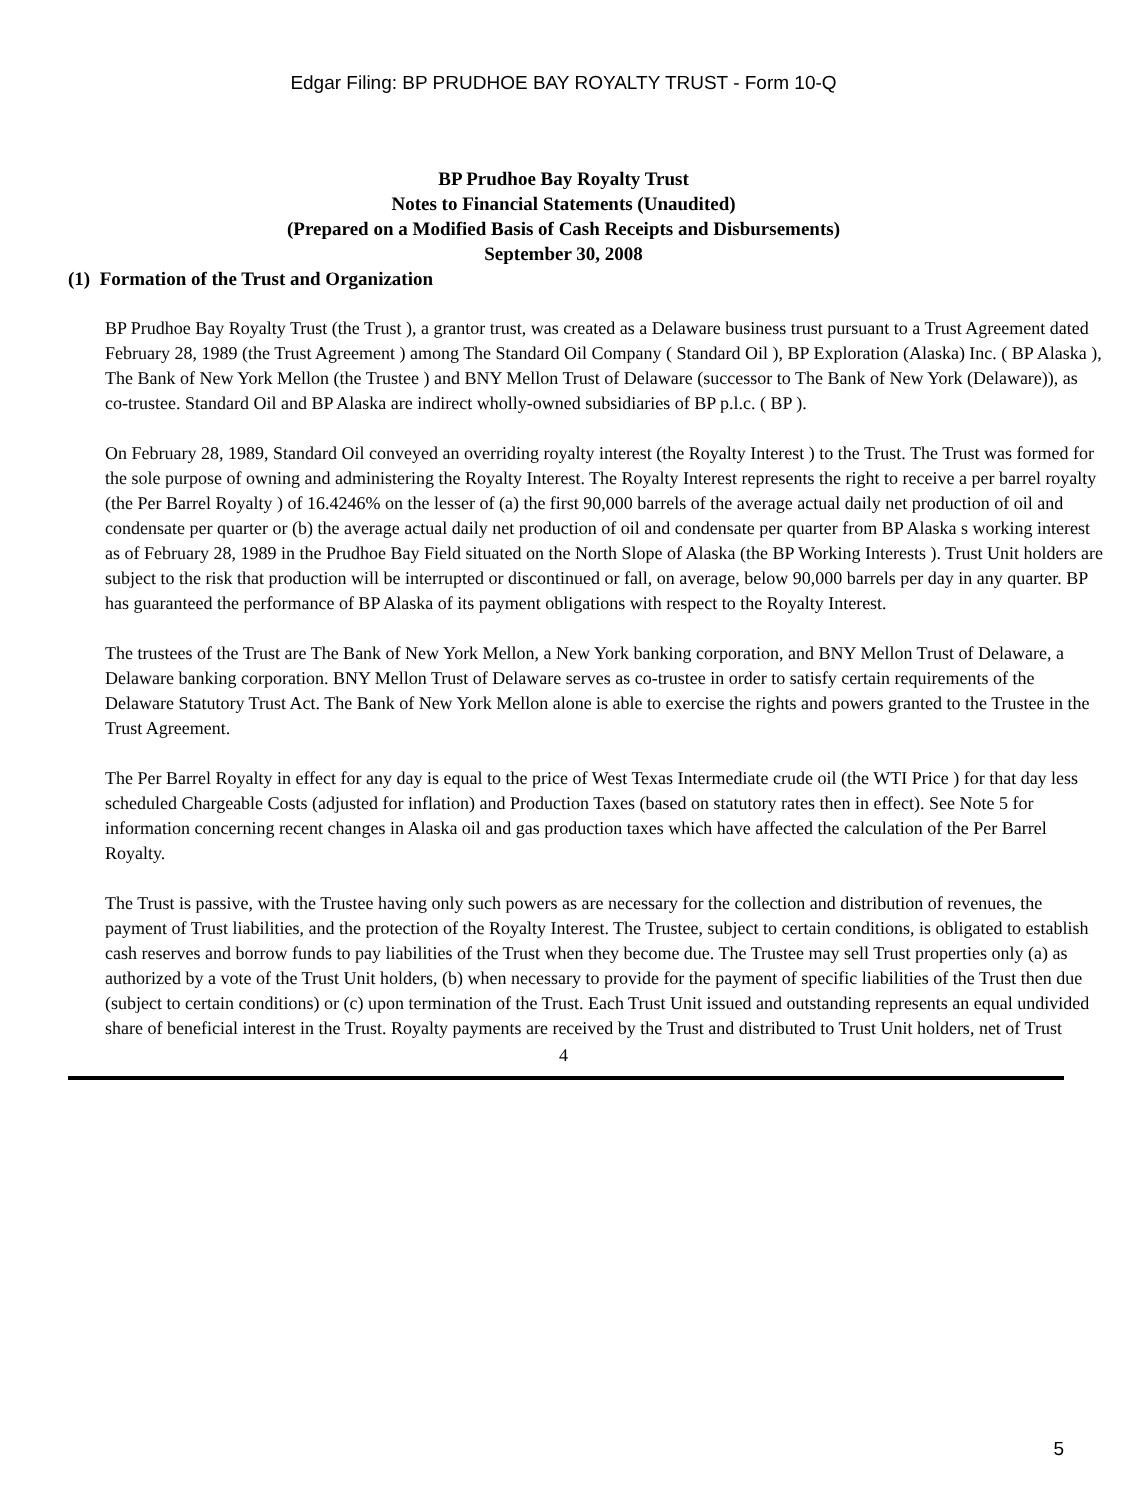Edgar Filing: BP PRUDHOE BAY ROYALTY TRUST - Form 10-Q
BP Prudhoe Bay Royalty Trust
Notes to Financial Statements (Unaudited)
(Prepared on a Modified Basis of Cash Receipts and Disbursements)
September 30, 2008
(1) Formation of the Trust and Organization
BP Prudhoe Bay Royalty Trust (the Trust ), a grantor trust, was created as a Delaware business trust pursuant to a Trust Agreement dated February 28, 1989 (the Trust Agreement ) among The Standard Oil Company ( Standard Oil ), BP Exploration (Alaska) Inc. ( BP Alaska ), The Bank of New York Mellon (the Trustee ) and BNY Mellon Trust of Delaware (successor to The Bank of New York (Delaware)), as co-trustee. Standard Oil and BP Alaska are indirect wholly-owned subsidiaries of BP p.l.c. ( BP ).
On February 28, 1989, Standard Oil conveyed an overriding royalty interest (the Royalty Interest ) to the Trust. The Trust was formed for the sole purpose of owning and administering the Royalty Interest. The Royalty Interest represents the right to receive a per barrel royalty (the Per Barrel Royalty ) of 16.4246% on the lesser of (a) the first 90,000 barrels of the average actual daily net production of oil and condensate per quarter or (b) the average actual daily net production of oil and condensate per quarter from BP Alaska s working interest as of February 28, 1989 in the Prudhoe Bay Field situated on the North Slope of Alaska (the BP Working Interests ). Trust Unit holders are subject to the risk that production will be interrupted or discontinued or fall, on average, below 90,000 barrels per day in any quarter. BP has guaranteed the performance of BP Alaska of its payment obligations with respect to the Royalty Interest.
The trustees of the Trust are The Bank of New York Mellon, a New York banking corporation, and BNY Mellon Trust of Delaware, a Delaware banking corporation. BNY Mellon Trust of Delaware serves as co-trustee in order to satisfy certain requirements of the Delaware Statutory Trust Act. The Bank of New York Mellon alone is able to exercise the rights and powers granted to the Trustee in the Trust Agreement.
The Per Barrel Royalty in effect for any day is equal to the price of West Texas Intermediate crude oil (the WTI Price ) for that day less scheduled Chargeable Costs (adjusted for inflation) and Production Taxes (based on statutory rates then in effect). See Note 5 for information concerning recent changes in Alaska oil and gas production taxes which have affected the calculation of the Per Barrel Royalty.
The Trust is passive, with the Trustee having only such powers as are necessary for the collection and distribution of revenues, the payment of Trust liabilities, and the protection of the Royalty Interest. The Trustee, subject to certain conditions, is obligated to establish cash reserves and borrow funds to pay liabilities of the Trust when they become due. The Trustee may sell Trust properties only (a) as authorized by a vote of the Trust Unit holders, (b) when necessary to provide for the payment of specific liabilities of the Trust then due (subject to certain conditions) or (c) upon termination of the Trust. Each Trust Unit issued and outstanding represents an equal undivided share of beneficial interest in the Trust. Royalty payments are received by the Trust and distributed to Trust Unit holders, net of Trust
4
5